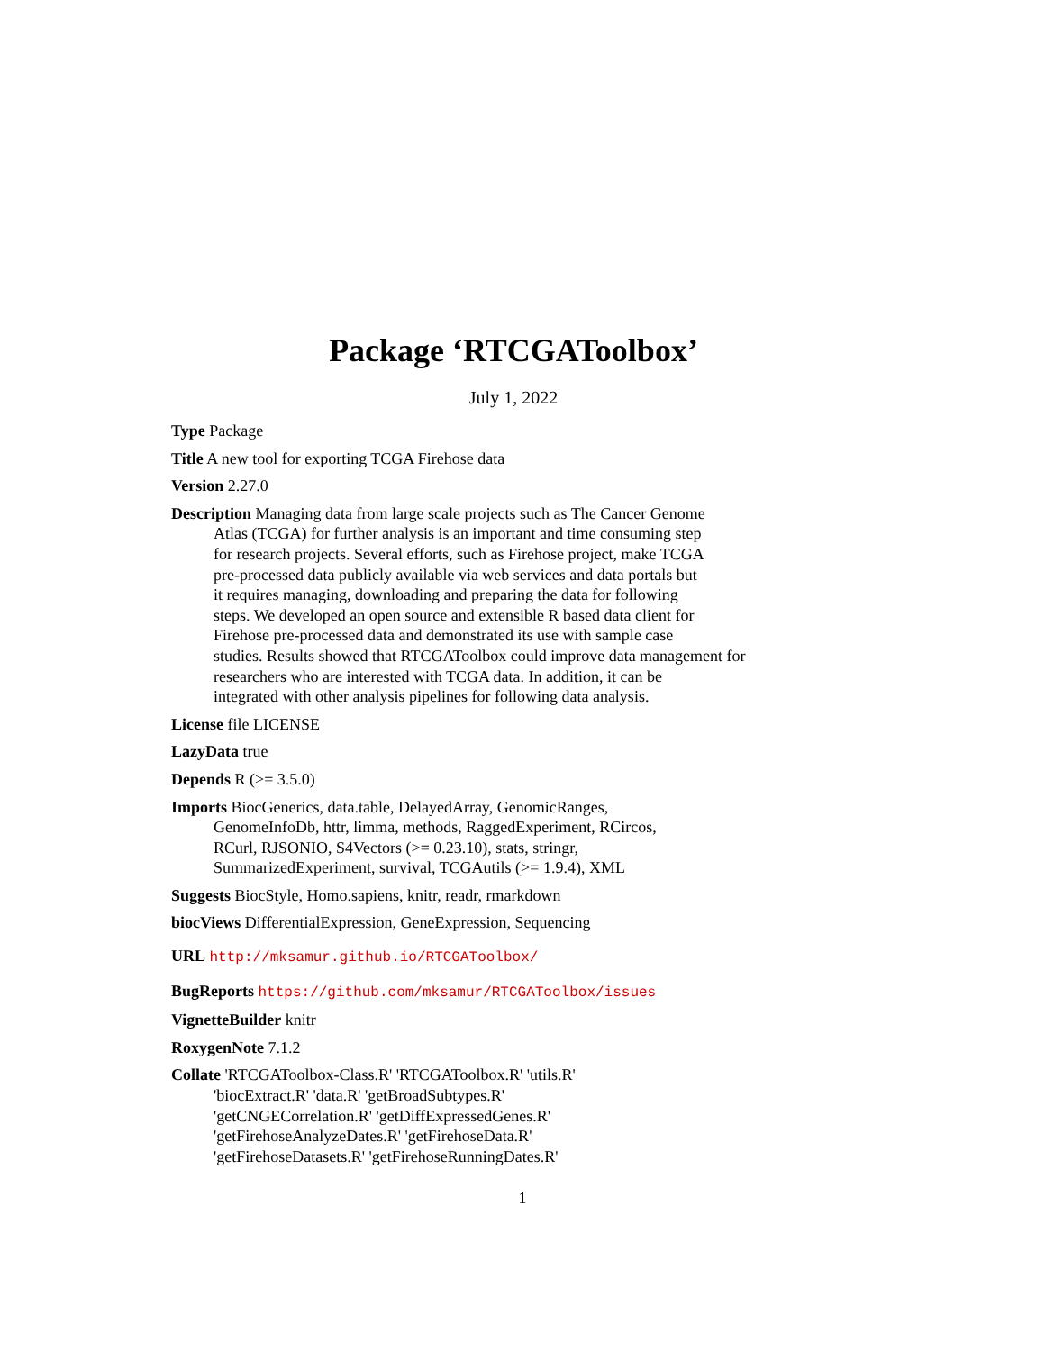Package ‘RTCGAToolbox’
July 1, 2022
Type Package
Title A new tool for exporting TCGA Firehose data
Version 2.27.0
Description Managing data from large scale projects such as The Cancer Genome
Atlas (TCGA) for further analysis is an important and time consuming step
for research projects. Several efforts, such as Firehose project, make TCGA
pre-processed data publicly available via web services and data portals but
it requires managing, downloading and preparing the data for following
steps. We developed an open source and extensible R based data client for
Firehose pre-processed data and demonstrated its use with sample case
studies. Results showed that RTCGAToolbox could improve data management for
researchers who are interested with TCGA data. In addition, it can be
integrated with other analysis pipelines for following data analysis.
License file LICENSE
LazyData true
Depends R (>= 3.5.0)
Imports BiocGenerics, data.table, DelayedArray, GenomicRanges,
GenomeInfoDb, httr, limma, methods, RaggedExperiment, RCircos,
RCurl, RJSONIO, S4Vectors (>= 0.23.10), stats, stringr,
SummarizedExperiment, survival, TCGAutils (>= 1.9.4), XML
Suggests BiocStyle, Homo.sapiens, knitr, readr, rmarkdown
biocViews DifferentialExpression, GeneExpression, Sequencing
URL http://mksamur.github.io/RTCGAToolbox/
BugReports https://github.com/mksamur/RTCGAToolbox/issues
VignetteBuilder knitr
RoxygenNote 7.1.2
Collate 'RTCGAToolbox-Class.R' 'RTCGAToolbox.R' 'utils.R'
'biocExtract.R' 'data.R' 'getBroadSubtypes.R'
'getCNGECorrelation.R' 'getDiffExpressedGenes.R'
'getFirehoseAnalyzeDates.R' 'getFirehoseData.R'
'getFirehoseDatasets.R' 'getFirehoseRunningDates.R'
1